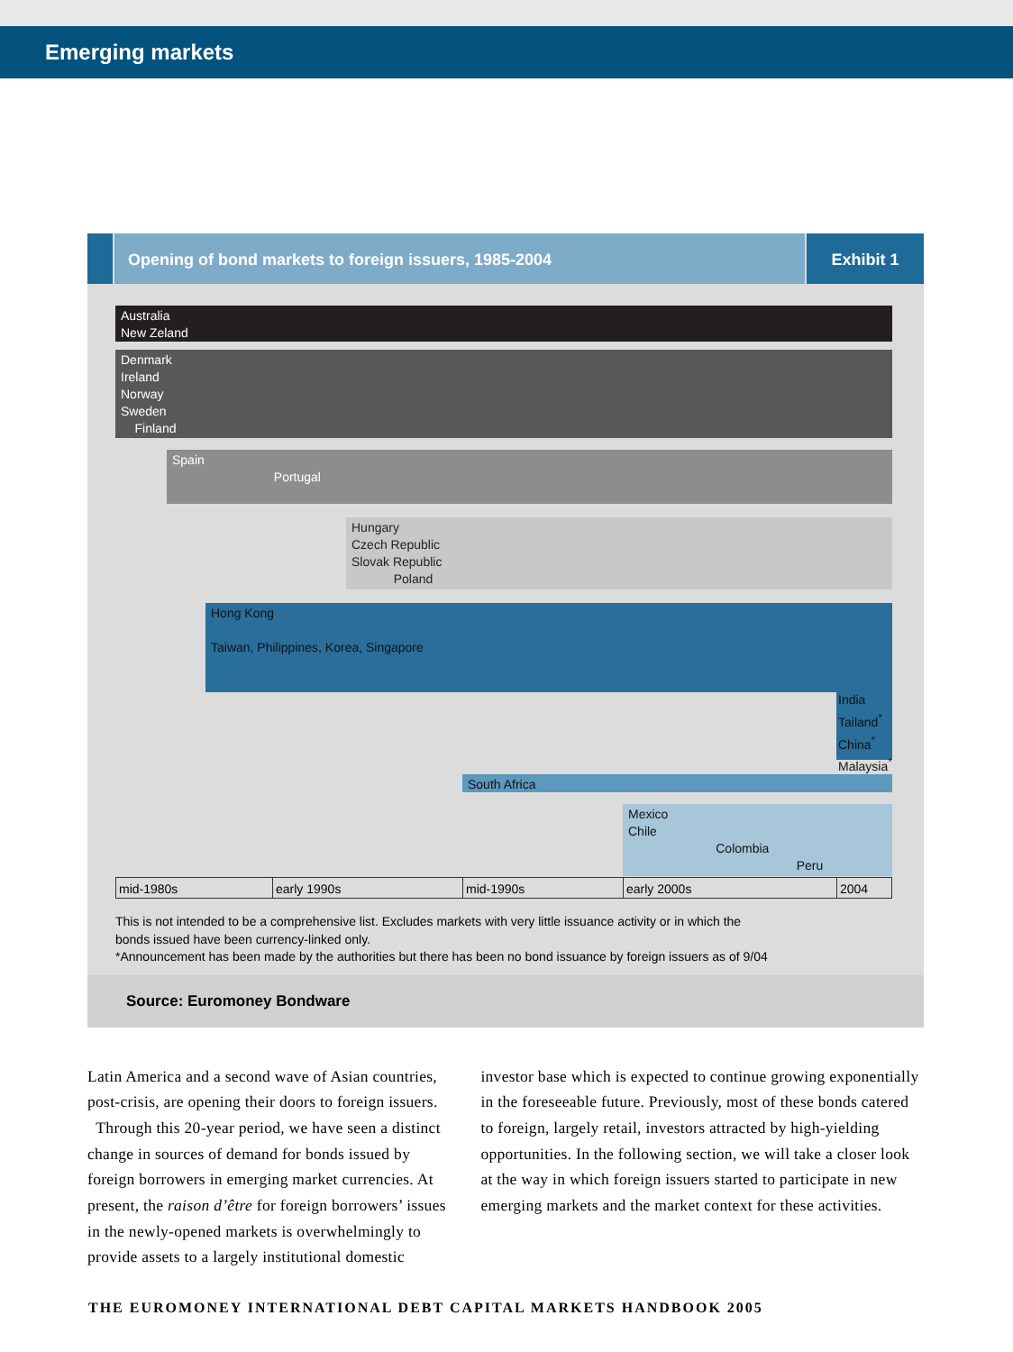Emerging markets
Opening of bond markets to foreign issuers, 1985-2004
Exhibit 1
Australia
New Zeland
Denmark
Ireland
Norway
Sweden
Finland
Spain
Portugal
Hungary
Czech Republic
Slovak Republic
Poland
Hong Kong
Taiwan, Philippines, Korea, Singapore
India
Tailand<sup>*</sup>
China<sup>*</sup>
Malaysia<sup>*</sup>
South Africa
Mexico
Chile
Colombia
Peru
mid-1980s early 1990s mid-1990s early 2000s 2004
This is not intended to be a comprehensive list. Excludes markets with very little issuance activity or in which the
bonds issued have been currency-linked only.
*Announcement has been made by the authorities but there has been no bond issuance by foreign issuers as of 9/04
Source: Euromoney Bondware
Latin America and a second wave of Asian countries, post-crisis, are opening their doors to foreign issuers.
Through this 20-year period, we have seen a distinct change in sources of demand for bonds issued by foreign borrowers in emerging market currencies. At present, the raison d’être for foreign borrowers’ issues in the newly-opened markets is overwhelmingly to provide assets to a largely institutional domestic
investor base which is expected to continue growing exponentially in the foreseeable future. Previously, most of these bonds catered to foreign, largely retail, investors attracted by high-yielding opportunities. In the following section, we will take a closer look at the way in which foreign issuers started to participate in new emerging markets and the market context for these activities.
THE EUROMONEY INTERNATIONAL DEBT CAPITAL MARKETS HANDBOOK 2005